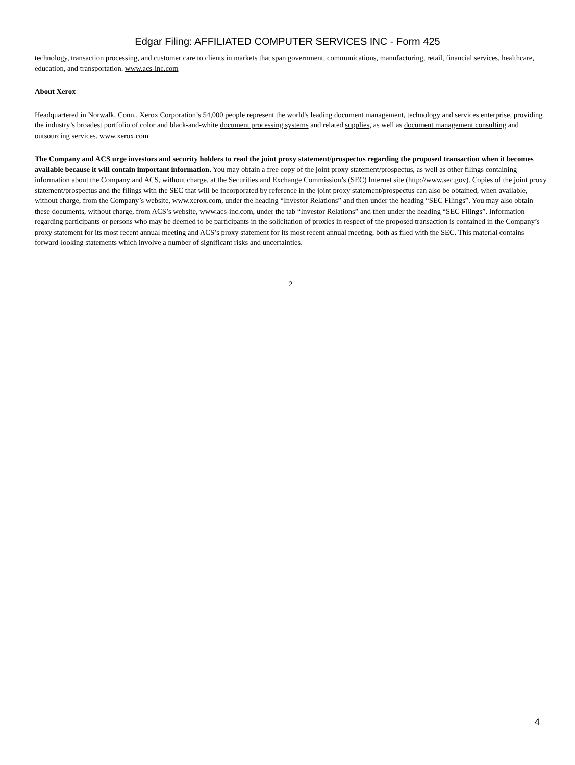Edgar Filing: AFFILIATED COMPUTER SERVICES INC - Form 425
technology, transaction processing, and customer care to clients in markets that span government, communications, manufacturing, retail, financial services, healthcare, education, and transportation. www.acs-inc.com
About Xerox
Headquartered in Norwalk, Conn., Xerox Corporation’s 54,000 people represent the world's leading document management, technology and services enterprise, providing the industry’s broadest portfolio of color and black-and-white document processing systems and related supplies, as well as document management consulting and outsourcing services. www.xerox.com
The Company and ACS urge investors and security holders to read the joint proxy statement/prospectus regarding the proposed transaction when it becomes available because it will contain important information. You may obtain a free copy of the joint proxy statement/prospectus, as well as other filings containing information about the Company and ACS, without charge, at the Securities and Exchange Commission’s (SEC) Internet site (http://www.sec.gov). Copies of the joint proxy statement/prospectus and the filings with the SEC that will be incorporated by reference in the joint proxy statement/prospectus can also be obtained, when available, without charge, from the Company’s website, www.xerox.com, under the heading “Investor Relations” and then under the heading “SEC Filings”. You may also obtain these documents, without charge, from ACS’s website, www.acs-inc.com, under the tab “Investor Relations” and then under the heading “SEC Filings”. Information regarding participants or persons who may be deemed to be participants in the solicitation of proxies in respect of the proposed transaction is contained in the Company’s proxy statement for its most recent annual meeting and ACS’s proxy statement for its most recent annual meeting, both as filed with the SEC. This material contains forward-looking statements which involve a number of significant risks and uncertainties.
2
4